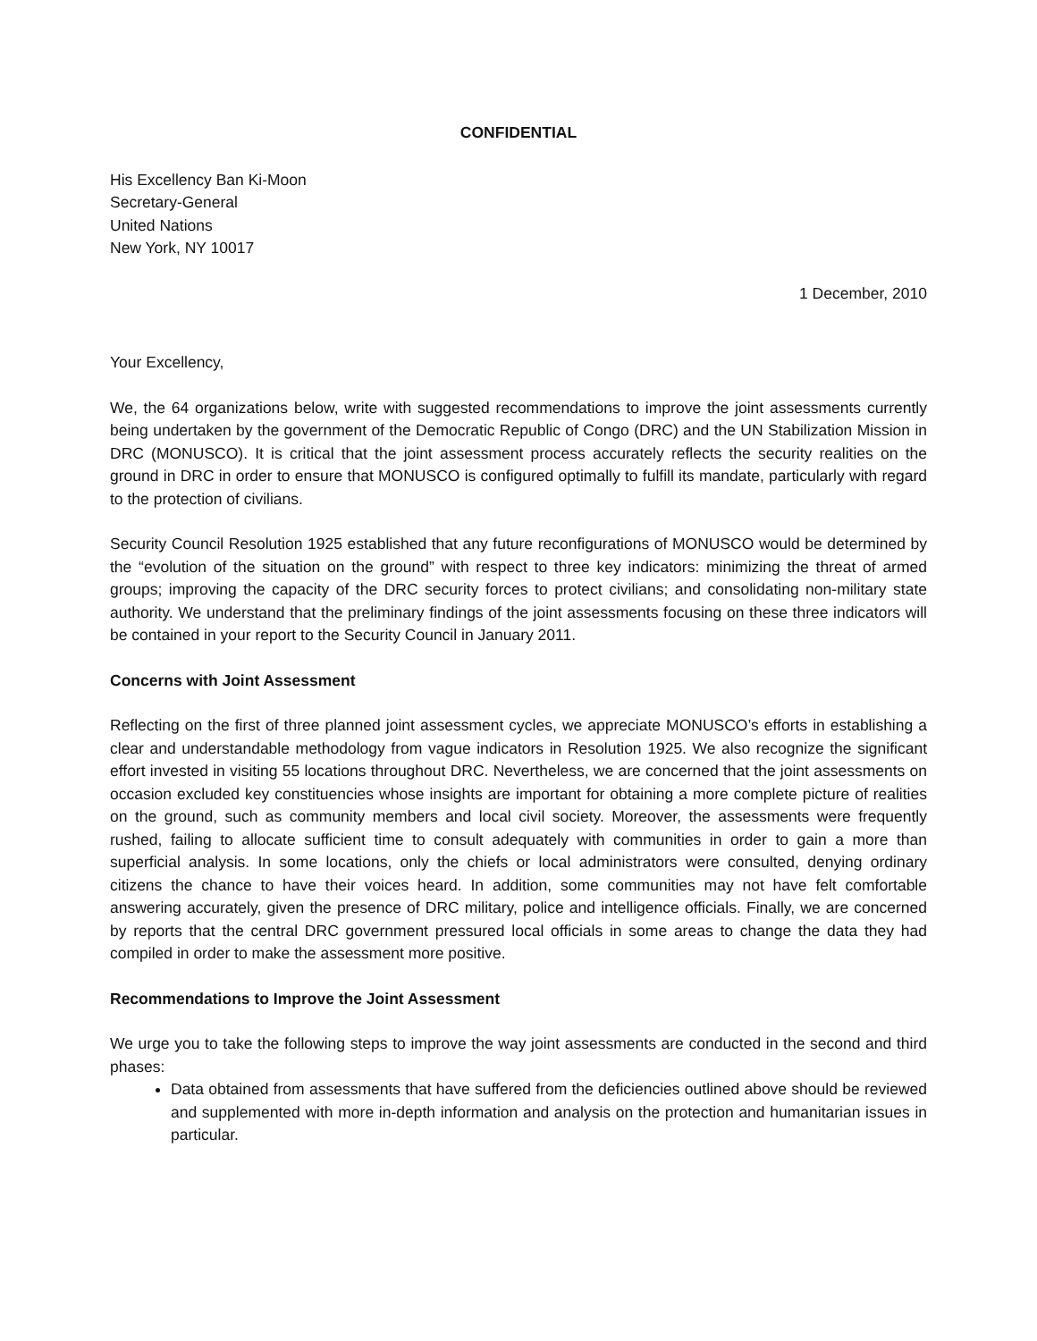CONFIDENTIAL
His Excellency Ban Ki-Moon
Secretary-General
United Nations
New York, NY 10017
1 December, 2010
Your Excellency,
We, the 64 organizations below, write with suggested recommendations to improve the joint assessments currently being undertaken by the government of the Democratic Republic of Congo (DRC) and the UN Stabilization Mission in DRC (MONUSCO). It is critical that the joint assessment process accurately reflects the security realities on the ground in DRC in order to ensure that MONUSCO is configured optimally to fulfill its mandate, particularly with regard to the protection of civilians.
Security Council Resolution 1925 established that any future reconfigurations of MONUSCO would be determined by the “evolution of the situation on the ground” with respect to three key indicators: minimizing the threat of armed groups; improving the capacity of the DRC security forces to protect civilians; and consolidating non-military state authority. We understand that the preliminary findings of the joint assessments focusing on these three indicators will be contained in your report to the Security Council in January 2011.
Concerns with Joint Assessment
Reflecting on the first of three planned joint assessment cycles, we appreciate MONUSCO’s efforts in establishing a clear and understandable methodology from vague indicators in Resolution 1925. We also recognize the significant effort invested in visiting 55 locations throughout DRC. Nevertheless, we are concerned that the joint assessments on occasion excluded key constituencies whose insights are important for obtaining a more complete picture of realities on the ground, such as community members and local civil society. Moreover, the assessments were frequently rushed, failing to allocate sufficient time to consult adequately with communities in order to gain a more than superficial analysis. In some locations, only the chiefs or local administrators were consulted, denying ordinary citizens the chance to have their voices heard. In addition, some communities may not have felt comfortable answering accurately, given the presence of DRC military, police and intelligence officials. Finally, we are concerned by reports that the central DRC government pressured local officials in some areas to change the data they had compiled in order to make the assessment more positive.
Recommendations to Improve the Joint Assessment
We urge you to take the following steps to improve the way joint assessments are conducted in the second and third phases:
Data obtained from assessments that have suffered from the deficiencies outlined above should be reviewed and supplemented with more in-depth information and analysis on the protection and humanitarian issues in particular.